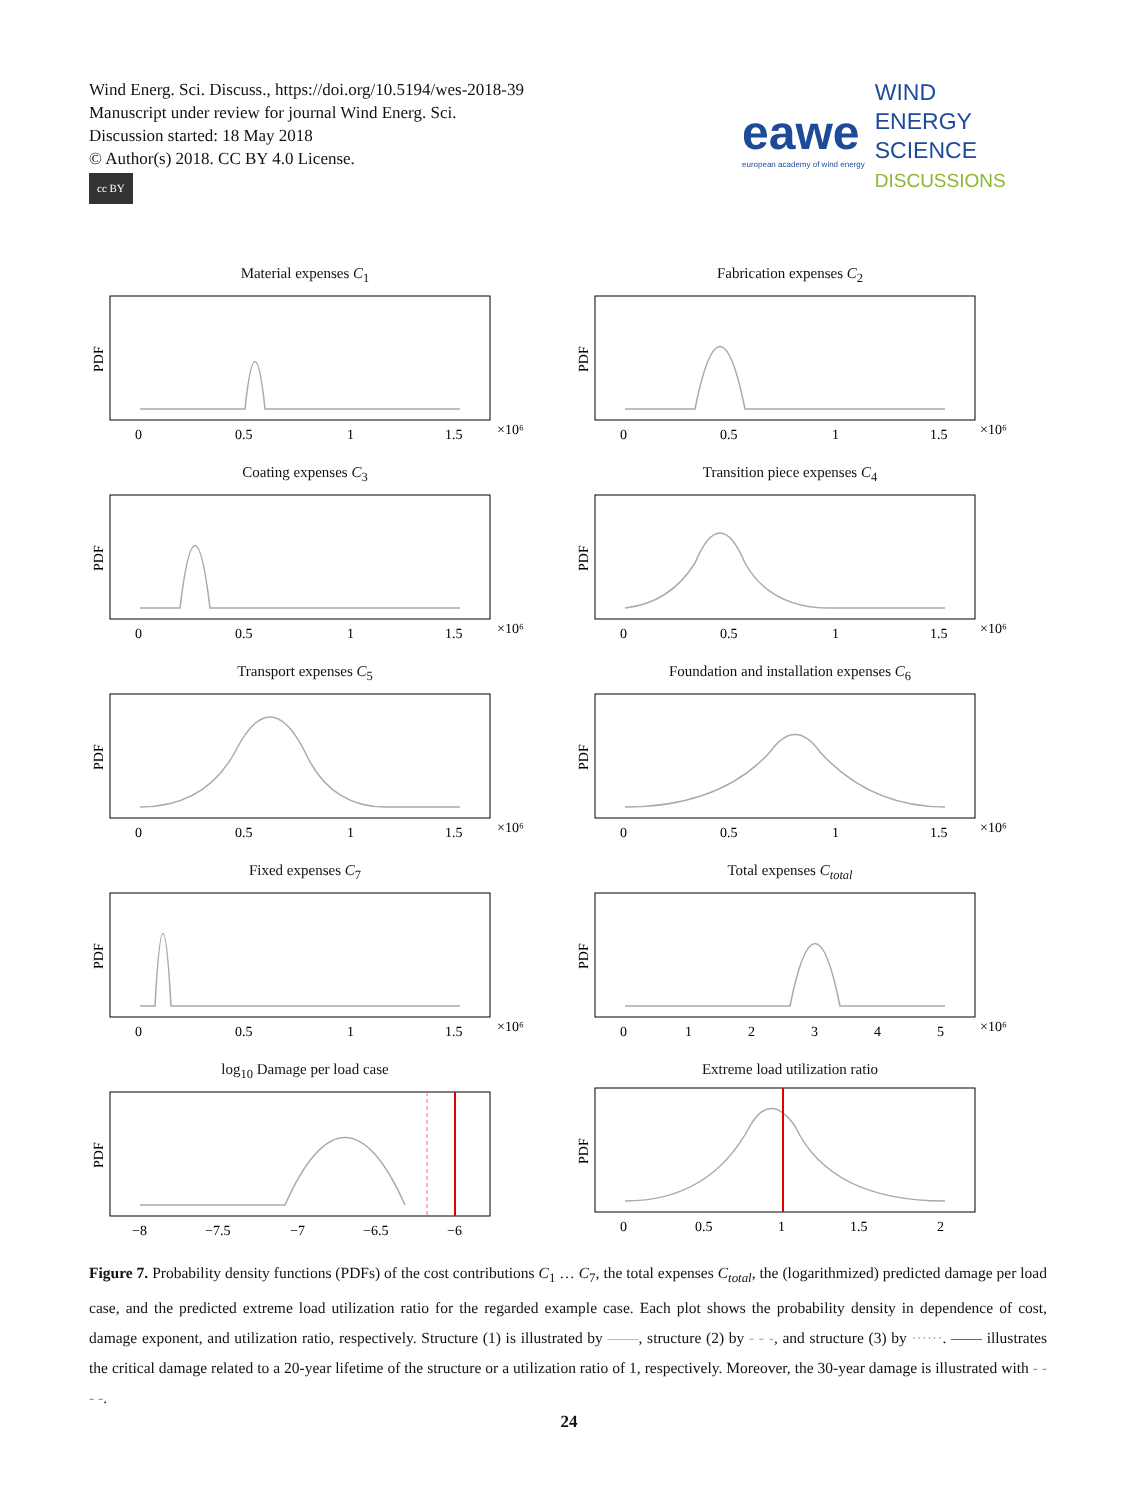Wind Energ. Sci. Discuss., https://doi.org/10.5194/wes-2018-39
Manuscript under review for journal Wind Energ. Sci.
Discussion started: 18 May 2018
© Author(s) 2018. CC BY 4.0 License.
cc BY
eawe
european academy of wind energy
WIND
ENERGY
SCIENCE
DISCUSSIONS
Material expenses C<sub>1</sub>
0
0.5
1
1.5
×10⁶
PDF
Fabrication expenses C<sub>2</sub>
0
0.5
1
1.5
×10⁶
PDF
Coating expenses C<sub>3</sub>
0
0.5
1
1.5
×10⁶
PDF
Transition piece expenses C<sub>4</sub>
0
0.5
1
1.5
×10⁶
PDF
Transport expenses C<sub>5</sub>
0
0.5
1
1.5
×10⁶
PDF
Foundation and installation expenses C<sub>6</sub>
0
0.5
1
1.5
×10⁶
PDF
Fixed expenses C<sub>7</sub>
0
0.5
1
1.5
×10⁶
PDF
Total expenses C<sub>total</sub>
0
1
2
3
4
5
×10⁶
PDF
log<sub>10</sub> Damage per load case
−8
−7.5
−7
−6.5
−6
PDF
Extreme load utilization ratio
0
0.5
1
1.5
2
PDF
Figure 7. Probability density functions (PDFs) of the cost contributions C<sub>1</sub> … C<sub>7</sub>, the total expenses C<sub>total</sub>, the (logarithmized) predicted damage per load case, and the predicted extreme load utilization ratio for the regarded example case. Each plot shows the probability density in dependence of cost, damage exponent, and utilization ratio, respectively. Structure (1) is illustrated by ——, structure (2) by - - -, and structure (3) by ······. —— illustrates the critical damage related to a 20-year lifetime of the structure or a utilization ratio of 1, respectively. Moreover, the 30-year damage is illustrated with - - - -.
24